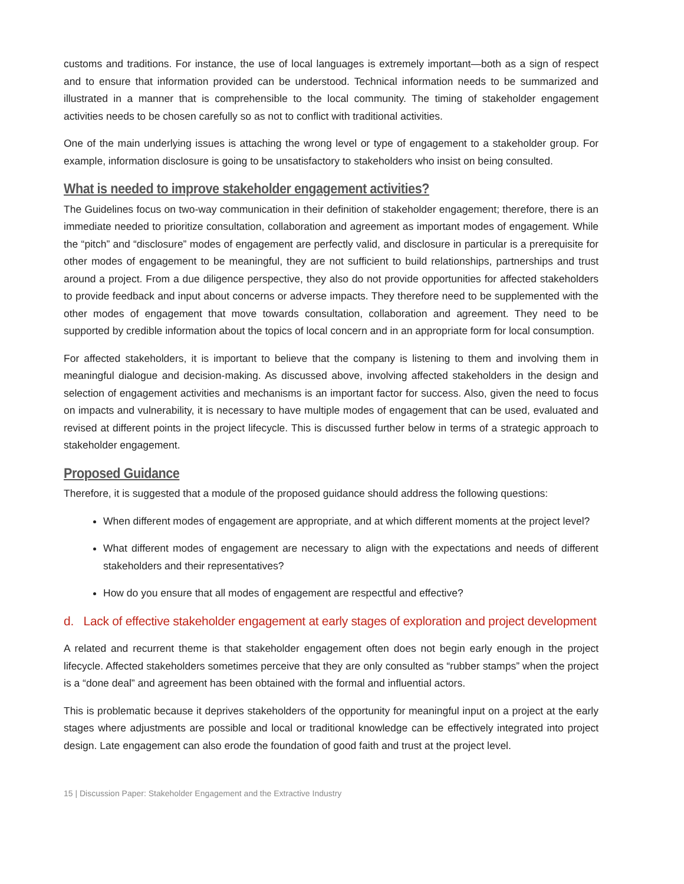customs and traditions. For instance, the use of local languages is extremely important—both as a sign of respect and to ensure that information provided can be understood. Technical information needs to be summarized and illustrated in a manner that is comprehensible to the local community. The timing of stakeholder engagement activities needs to be chosen carefully so as not to conflict with traditional activities.
One of the main underlying issues is attaching the wrong level or type of engagement to a stakeholder group. For example, information disclosure is going to be unsatisfactory to stakeholders who insist on being consulted.
What is needed to improve stakeholder engagement activities?
The Guidelines focus on two-way communication in their definition of stakeholder engagement; therefore, there is an immediate needed to prioritize consultation, collaboration and agreement as important modes of engagement. While the “pitch” and “disclosure” modes of engagement are perfectly valid, and disclosure in particular is a prerequisite for other modes of engagement to be meaningful, they are not sufficient to build relationships, partnerships and trust around a project. From a due diligence perspective, they also do not provide opportunities for affected stakeholders to provide feedback and input about concerns or adverse impacts. They therefore need to be supplemented with the other modes of engagement that move towards consultation, collaboration and agreement. They need to be supported by credible information about the topics of local concern and in an appropriate form for local consumption.
For affected stakeholders, it is important to believe that the company is listening to them and involving them in meaningful dialogue and decision-making. As discussed above, involving affected stakeholders in the design and selection of engagement activities and mechanisms is an important factor for success. Also, given the need to focus on impacts and vulnerability, it is necessary to have multiple modes of engagement that can be used, evaluated and revised at different points in the project lifecycle. This is discussed further below in terms of a strategic approach to stakeholder engagement.
Proposed Guidance
Therefore, it is suggested that a module of the proposed guidance should address the following questions:
When different modes of engagement are appropriate, and at which different moments at the project level?
What different modes of engagement are necessary to align with the expectations and needs of different stakeholders and their representatives?
How do you ensure that all modes of engagement are respectful and effective?
d. Lack of effective stakeholder engagement at early stages of exploration and project development
A related and recurrent theme is that stakeholder engagement often does not begin early enough in the project lifecycle. Affected stakeholders sometimes perceive that they are only consulted as “rubber stamps” when the project is a “done deal” and agreement has been obtained with the formal and influential actors.
This is problematic because it deprives stakeholders of the opportunity for meaningful input on a project at the early stages where adjustments are possible and local or traditional knowledge can be effectively integrated into project design. Late engagement can also erode the foundation of good faith and trust at the project level.
15 | Discussion Paper: Stakeholder Engagement and the Extractive Industry